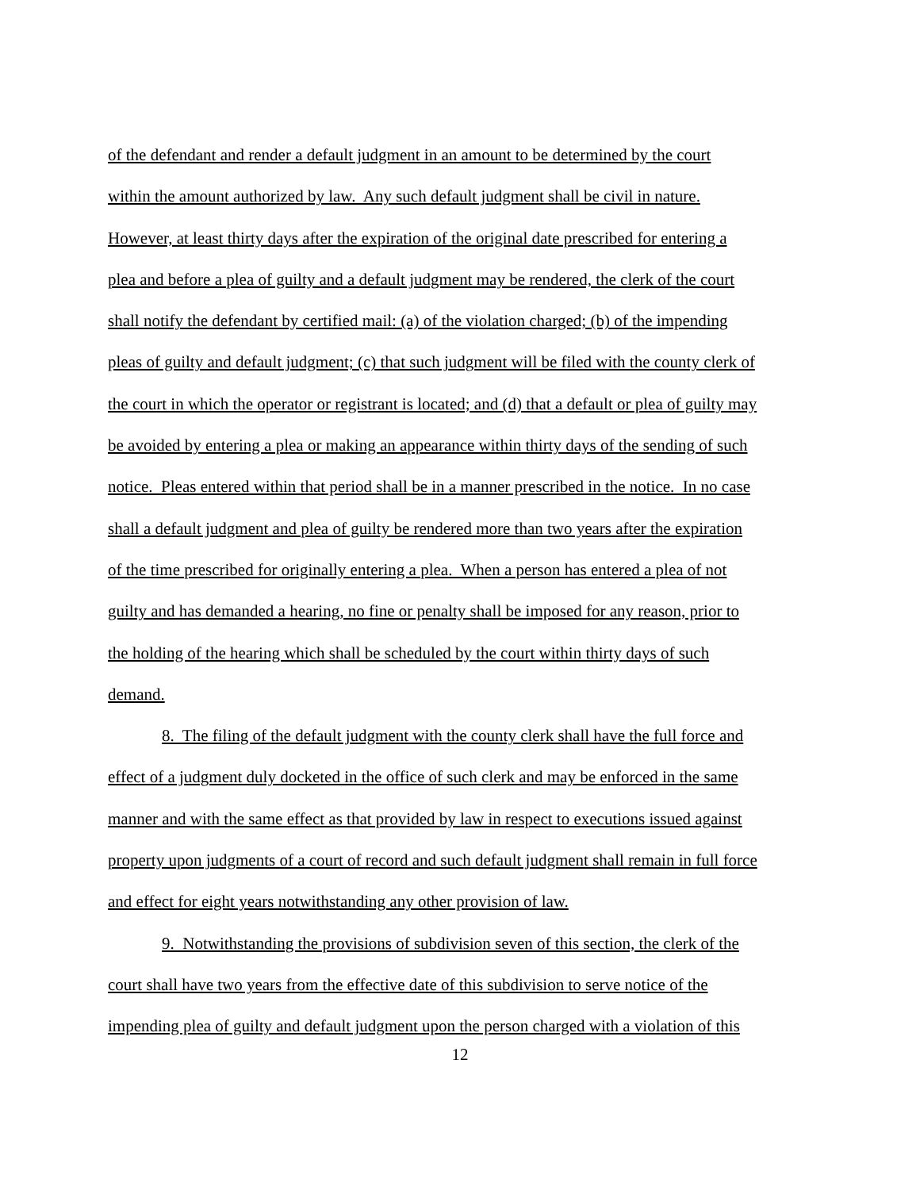of the defendant and render a default judgment in an amount to be determined by the court
within the amount authorized by law. Any such default judgment shall be civil in nature.
However, at least thirty days after the expiration of the original date prescribed for entering a
plea and before a plea of guilty and a default judgment may be rendered, the clerk of the court
shall notify the defendant by certified mail: (a) of the violation charged; (b) of the impending
pleas of guilty and default judgment; (c) that such judgment will be filed with the county clerk of
the court in which the operator or registrant is located; and (d) that a default or plea of guilty may
be avoided by entering a plea or making an appearance within thirty days of the sending of such
notice. Pleas entered within that period shall be in a manner prescribed in the notice. In no case
shall a default judgment and plea of guilty be rendered more than two years after the expiration
of the time prescribed for originally entering a plea. When a person has entered a plea of not
guilty and has demanded a hearing, no fine or penalty shall be imposed for any reason, prior to
the holding of the hearing which shall be scheduled by the court within thirty days of such
demand.
8. The filing of the default judgment with the county clerk shall have the full force and
effect of a judgment duly docketed in the office of such clerk and may be enforced in the same
manner and with the same effect as that provided by law in respect to executions issued against
property upon judgments of a court of record and such default judgment shall remain in full force
and effect for eight years notwithstanding any other provision of law.
9. Notwithstanding the provisions of subdivision seven of this section, the clerk of the
court shall have two years from the effective date of this subdivision to serve notice of the
impending plea of guilty and default judgment upon the person charged with a violation of this
12